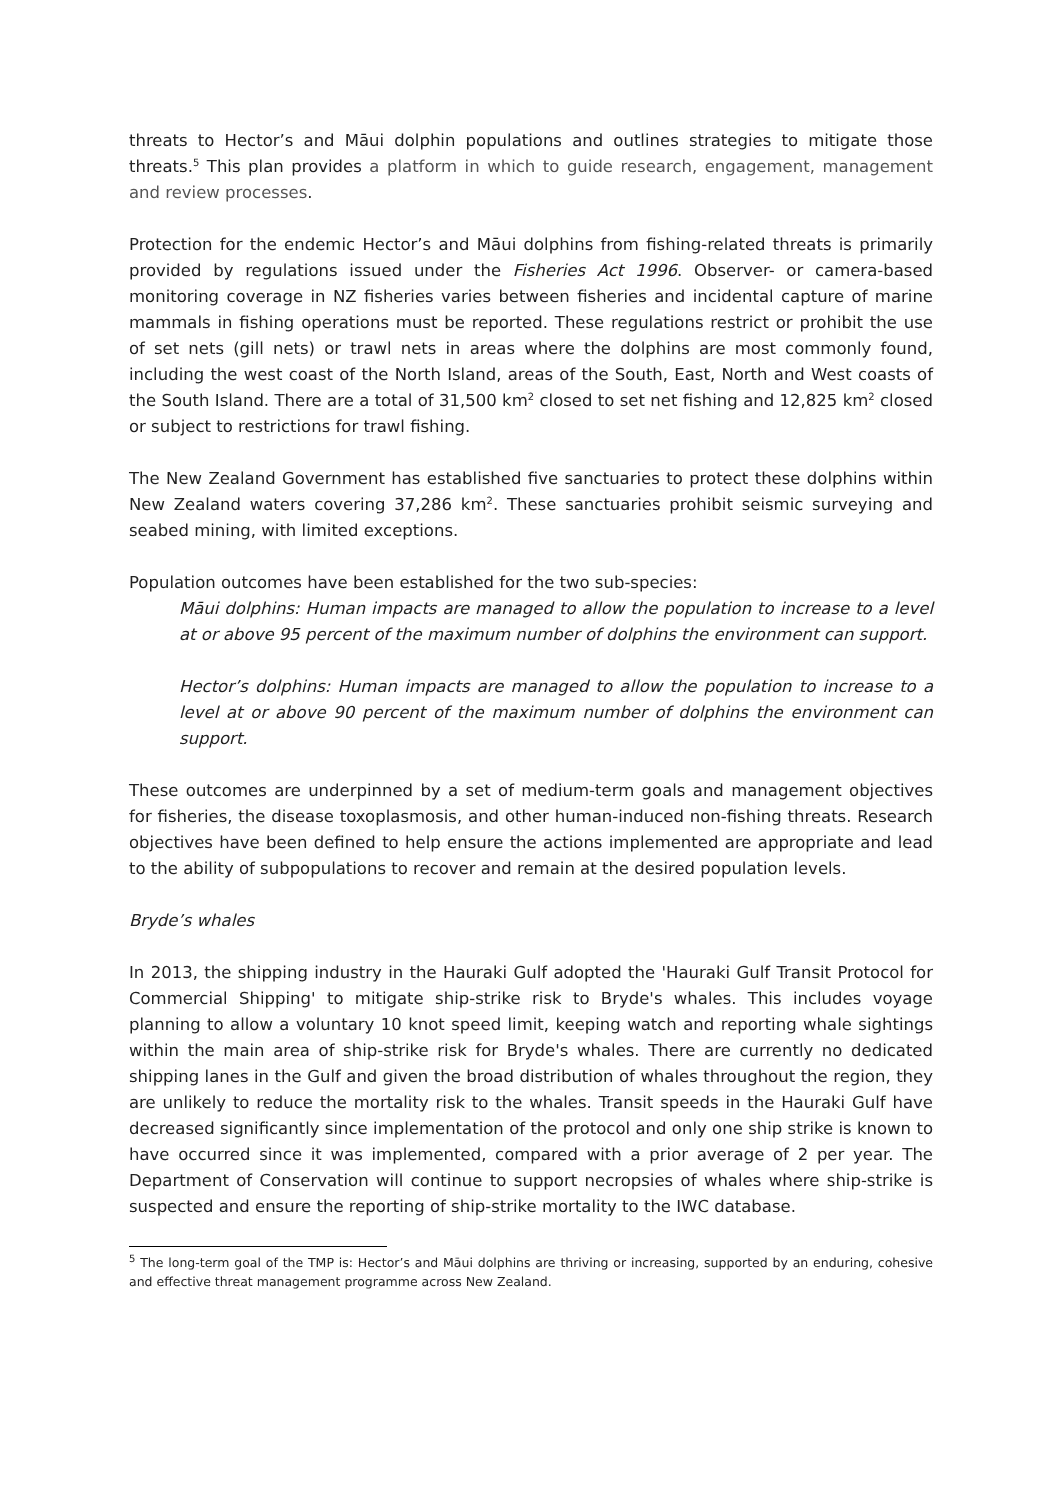threats to Hector’s and Māui dolphin populations and outlines strategies to mitigate those threats.<sup>5</sup> This plan provides a platform in which to guide research, engagement, management and review processes.
Protection for the endemic Hector’s and Māui dolphins from fishing-related threats is primarily provided by regulations issued under the Fisheries Act 1996. Observer- or camera-based monitoring coverage in NZ fisheries varies between fisheries and incidental capture of marine mammals in fishing operations must be reported. These regulations restrict or prohibit the use of set nets (gill nets) or trawl nets in areas where the dolphins are most commonly found, including the west coast of the North Island, areas of the South, East, North and West coasts of the South Island. There are a total of 31,500 km<sup>2</sup> closed to set net fishing and 12,825 km<sup>2</sup> closed or subject to restrictions for trawl fishing.
The New Zealand Government has established five sanctuaries to protect these dolphins within New Zealand waters covering 37,286 km<sup>2</sup>. These sanctuaries prohibit seismic surveying and seabed mining, with limited exceptions.
Population outcomes have been established for the two sub-species:
Māui dolphins: Human impacts are managed to allow the population to increase to a level at or above 95 percent of the maximum number of dolphins the environment can support.
Hector’s dolphins: Human impacts are managed to allow the population to increase to a level at or above 90 percent of the maximum number of dolphins the environment can support.
These outcomes are underpinned by a set of medium-term goals and management objectives for fisheries, the disease toxoplasmosis, and other human-induced non-fishing threats. Research objectives have been defined to help ensure the actions implemented are appropriate and lead to the ability of subpopulations to recover and remain at the desired population levels.
Bryde’s whales
In 2013, the shipping industry in the Hauraki Gulf adopted the 'Hauraki Gulf Transit Protocol for Commercial Shipping' to mitigate ship-strike risk to Bryde's whales. This includes voyage planning to allow a voluntary 10 knot speed limit, keeping watch and reporting whale sightings within the main area of ship-strike risk for Bryde's whales. There are currently no dedicated shipping lanes in the Gulf and given the broad distribution of whales throughout the region, they are unlikely to reduce the mortality risk to the whales. Transit speeds in the Hauraki Gulf have decreased significantly since implementation of the protocol and only one ship strike is known to have occurred since it was implemented, compared with a prior average of 2 per year. The Department of Conservation will continue to support necropsies of whales where ship-strike is suspected and ensure the reporting of ship-strike mortality to the IWC database.
<sup>5</sup> The long-term goal of the TMP is: Hector’s and Māui dolphins are thriving or increasing, supported by an enduring, cohesive and effective threat management programme across New Zealand.